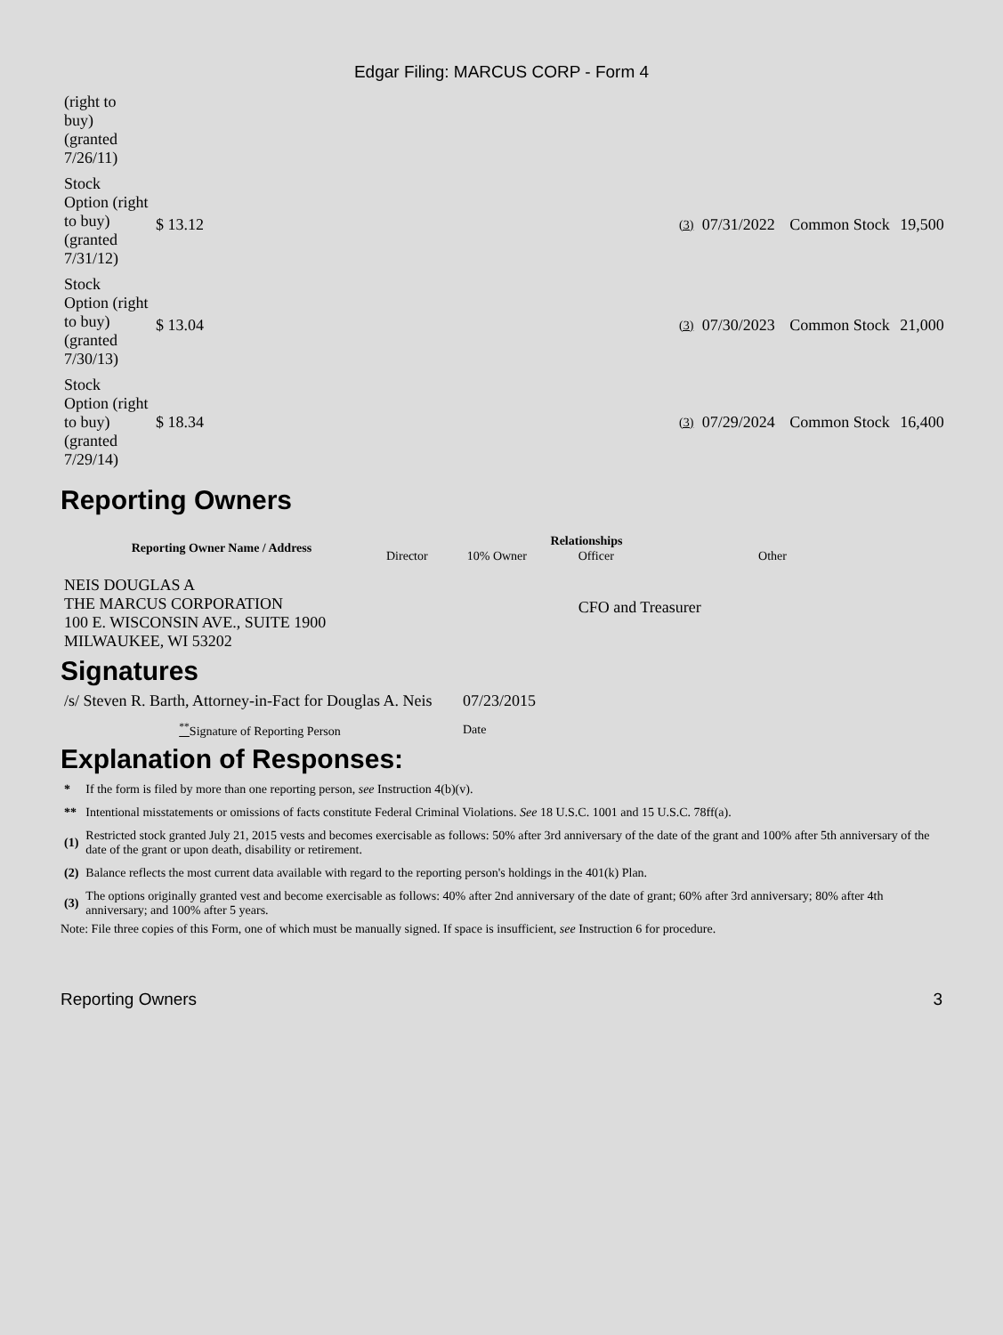Edgar Filing: MARCUS CORP - Form 4
| (right to buy) (granted 7/26/11) | | | | | |
| Stock Option (right to buy) (granted 7/31/12) | $ 13.12 | (3) | 07/31/2022 | Common Stock | 19,500 |
| Stock Option (right to buy) (granted 7/30/13) | $ 13.04 | (3) | 07/30/2023 | Common Stock | 21,000 |
| Stock Option (right to buy) (granted 7/29/14) | $ 18.34 | (3) | 07/29/2024 | Common Stock | 16,400 |
Reporting Owners
| Reporting Owner Name / Address | Relationships | | | |
| --- | --- | --- | --- | --- |
| | Director | 10% Owner | Officer | Other |
| NEIS DOUGLAS A THE MARCUS CORPORATION 100 E. WISCONSIN AVE., SUITE 1900 MILWAUKEE, WI 53202 | | | CFO and Treasurer | |
Signatures
| /s/ Steven R. Barth, Attorney-in-Fact for Douglas A. Neis | 07/23/2015 |
| <sup>**</sup> Signature of Reporting Person | Date |
Explanation of Responses:
| * | If the form is filed by more than one reporting person, see Instruction 4(b)(v). |
| ** | Intentional misstatements or omissions of facts constitute Federal Criminal Violations. See 18 U.S.C. 1001 and 15 U.S.C. 78ff(a). |
| (1) | Restricted stock granted July 21, 2015 vests and becomes exercisable as follows: 50% after 3rd anniversary of the date of the grant and 100% after 5th anniversary of the date of the grant or upon death, disability or retirement. |
| (2) | Balance reflects the most current data available with regard to the reporting person's holdings in the 401(k) Plan. |
| (3) | The options originally granted vest and become exercisable as follows: 40% after 2nd anniversary of the date of grant; 60% after 3rd anniversary; 80% after 4th anniversary; and 100% after 5 years. |
Note: File three copies of this Form, one of which must be manually signed. If space is insufficient, see Instruction 6 for procedure.
Reporting Owners 3